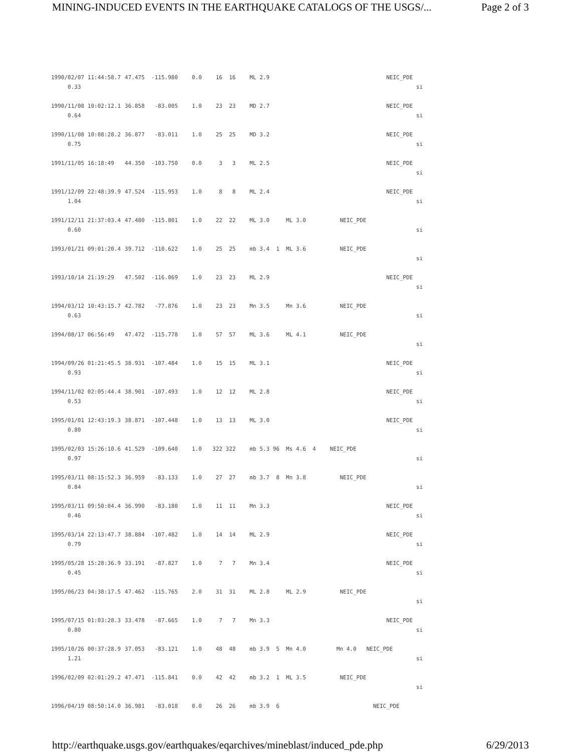MINING-INDUCED EVENTS IN THE EARTHQUAKE CATALOGS OF THE USGS/... Page 2 of 3
| 1990/02/07 11:44:58.7 0.33 | 47.475 -115.980 | 0.0 | 16 16 | ML 2.9 | NEIC_PDE si |
| 1990/11/08 10:02:12.1 0.64 | 36.858 -83.005 | 1.0 | 23 23 | MD 2.7 | NEIC_PDE si |
| 1990/11/08 10:08:28.2 0.75 | 36.877 -83.011 | 1.0 | 25 25 | MD 3.2 | NEIC_PDE si |
| 1991/11/05 16:18:49 | 44.350 -103.750 | 0.0 | 3 3 | ML 2.5 | NEIC_PDE si |
| 1991/12/09 22:48:39.9 1.04 | 47.524 -115.953 | 1.0 | 8 8 | ML 2.4 | NEIC_PDE si |
| 1991/12/11 21:37:03.4 0.60 | 47.480 -115.801 | 1.0 | 22 22 | ML 3.0 ML 3.0 | NEIC_PDE si |
| 1993/01/21 09:01:20.4 | 39.712 -110.622 | 1.0 | 25 25 | mb 3.4 1 ML 3.6 | NEIC_PDE si |
| 1993/10/14 21:19:29 | 47.502 -116.069 | 1.0 | 23 23 | ML 2.9 | NEIC_PDE si |
| 1994/03/12 10:43:15.7 0.63 | 42.782 -77.876 | 1.0 | 23 23 | Mn 3.5 Mn 3.6 | NEIC_PDE si |
| 1994/08/17 06:56:49 | 47.472 -115.778 | 1.0 | 57 57 | ML 3.6 ML 4.1 | NEIC_PDE si |
| 1994/09/26 01:21:45.5 0.93 | 38.931 -107.484 | 1.0 | 15 15 | ML 3.1 | NEIC_PDE si |
| 1994/11/02 02:05:44.4 0.53 | 38.901 -107.493 | 1.0 | 12 12 | ML 2.8 | NEIC_PDE si |
| 1995/01/01 12:43:19.3 0.80 | 38.871 -107.448 | 1.0 | 13 13 | ML 3.0 | NEIC_PDE si |
| 1995/02/03 15:26:10.6 0.97 | 41.529 -109.640 | 1.0 | 322 322 | mb 5.3 96 Ms 4.6 4 | NEIC_PDE si |
| 1995/03/11 08:15:52.3 0.84 | 36.959 -83.133 | 1.0 | 27 27 | mb 3.7 8 Mn 3.8 | NEIC_PDE si |
| 1995/03/11 09:50:04.4 0.46 | 36.990 -83.180 | 1.0 | 11 11 | Mn 3.3 | NEIC_PDE si |
| 1995/03/14 22:13:47.7 0.79 | 38.884 -107.482 | 1.0 | 14 14 | ML 2.9 | NEIC_PDE si |
| 1995/05/28 15:28:36.9 0.45 | 33.191 -87.827 | 1.0 | 7 7 | Mn 3.4 | NEIC_PDE si |
| 1995/06/23 04:38:17.5 | 47.462 -115.765 | 2.0 | 31 31 | ML 2.8 ML 2.9 | NEIC_PDE si |
| 1995/07/15 01:03:28.3 0.80 | 33.478 -87.665 | 1.0 | 7 7 | Mn 3.3 | NEIC_PDE si |
| 1995/10/26 00:37:28.9 1.21 | 37.053 -83.121 | 1.0 | 48 48 | mb 3.9 5 Mn 4.0 | Mn 4.0 NEIC_PDE si |
| 1996/02/09 02:01:29.2 | 47.471 -115.841 | 0.0 | 42 42 | mb 3.2 1 ML 3.5 | NEIC_PDE si |
| 1996/04/19 08:50:14.0 | 36.981 -83.018 | 0.0 | 26 26 | mb 3.9 6 | NEIC_PDE |
http://earthquake.usgs.gov/earthquakes/eqarchives/mineblast/induced_pde.php 6/29/2013